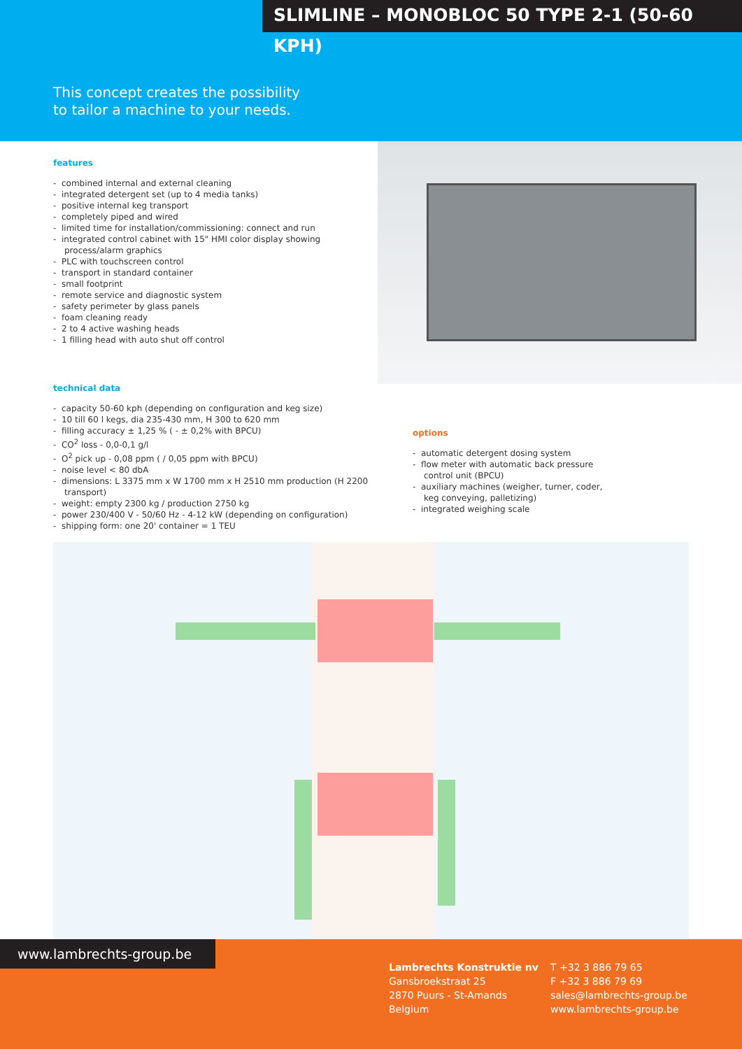SLIMLINE – MONOBLOC 50 TYPE 2-1 (50-60 KPH)
This concept creates the possibility
to tailor a machine to your needs.
features
- combined internal and external cleaning
- integrated detergent set (up to 4 media tanks)
- positive internal keg transport
- completely piped and wired
- limited time for installation/commissioning: connect and run
- integrated control cabinet with 15" HMI color display showing process/alarm graphics
- PLC with touchscreen control
- transport in standard container
- small footprint
- remote service and diagnostic system
- safety perimeter by glass panels
- foam cleaning ready
- 2 to 4 active washing heads
- 1 filling head with auto shut off control
technical data
- capacity 50-60 kph (depending on configuration and keg size)
- 10 till 60 l kegs, dia 235-430 mm, H 300 to 620 mm
- filling accuracy ± 1,25 % ( - ± 0,2% with BPCU)
- CO<sup>2</sup> loss - 0,0-0,1 g/l
- O<sup>2</sup> pick up - 0,08 ppm ( / 0,05 ppm with BPCU)
- noise level < 80 dbA
- dimensions: L 3375 mm x W 1700 mm x H 2510 mm production (H 2200 transport)
- weight: empty 2300 kg / production 2750 kg
- power 230/400 V - 50/60 Hz - 4-12 kW (depending on configuration)
- shipping form: one 20' container = 1 TEU
options
- automatic detergent dosing system
- flow meter with automatic back pressure control unit (BPCU)
- auxiliary machines (weigher, turner, coder, keg conveying, palletizing)
- integrated weighing scale
www.lambrechts-group.be
Lambrechts Konstruktie nv
Gansbroekstraat 25
2870 Puurs - St-Amands
Belgium
T +32 3 886 79 65
F +32 3 886 79 69
sales@lambrechts-group.be
www.lambrechts-group.be